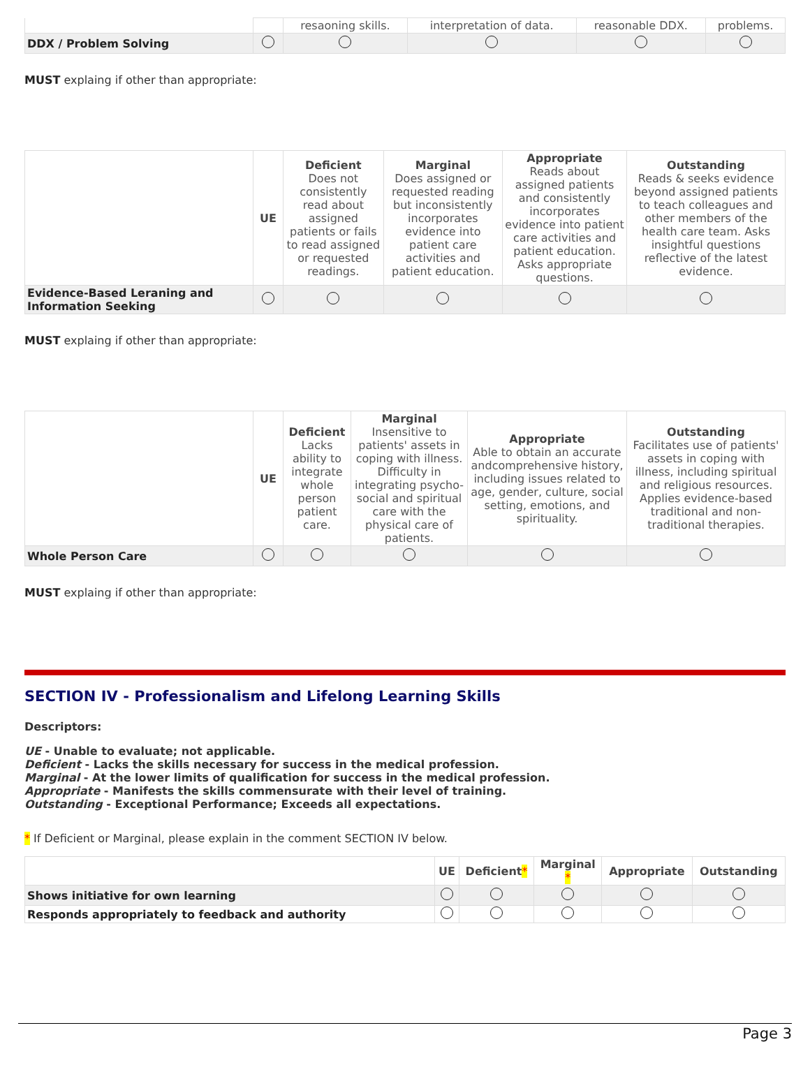| | | resaoning skills. | interpretation of data. | reasonable DDX. | problems. |
| DDX / Problem Solving | | | | | |
MUST explaing if other than appropriate:
| | UE | Deficient Does not consistently read about assigned patients or fails to read assigned or requested readings. | Marginal Does assigned or requested reading but inconsistently incorporates evidence into patient care activities and patient education. | Appropriate Reads about assigned patients and consistently incorporates evidence into patient care activities and patient education. Asks appropriate questions. | Outstanding Reads & seeks evidence beyond assigned patients to teach colleagues and other members of the health care team. Asks insightful questions reflective of the latest evidence. |
| Evidence-Based Leraning and Information Seeking | | | | | |
MUST explaing if other than appropriate:
| | UE | Deficient Lacks ability to integrate whole person patient care. | Marginal Insensitive to patients' assets in coping with illness. Difficulty in integrating psycho-social and spiritual care with the physical care of patients. | Appropriate Able to obtain an accurate andcomprehensive history, including issues related to age, gender, culture, social setting, emotions, and spirituality. | Outstanding Facilitates use of patients' assets in coping with illness, including spiritual and religious resources. Applies evidence-based traditional and non-traditional therapies. |
| Whole Person Care | | | | | |
MUST explaing if other than appropriate:
SECTION IV - Professionalism and Lifelong Learning Skills
Descriptors:
UE - Unable to evaluate; not applicable.
Deficient - Lacks the skills necessary for success in the medical profession.
Marginal - At the lower limits of qualification for success in the medical profession.
Appropriate - Manifests the skills commensurate with their level of training.
Outstanding - Exceptional Performance; Exceeds all expectations.
* If Deficient or Marginal, please explain in the comment SECTION IV below.
| | UE | Deficient * | Marginal * | Appropriate | Outstanding |
| Shows initiative for own learning | | | | | |
| Responds appropriately to feedback and authority | | | | | |
Page 3